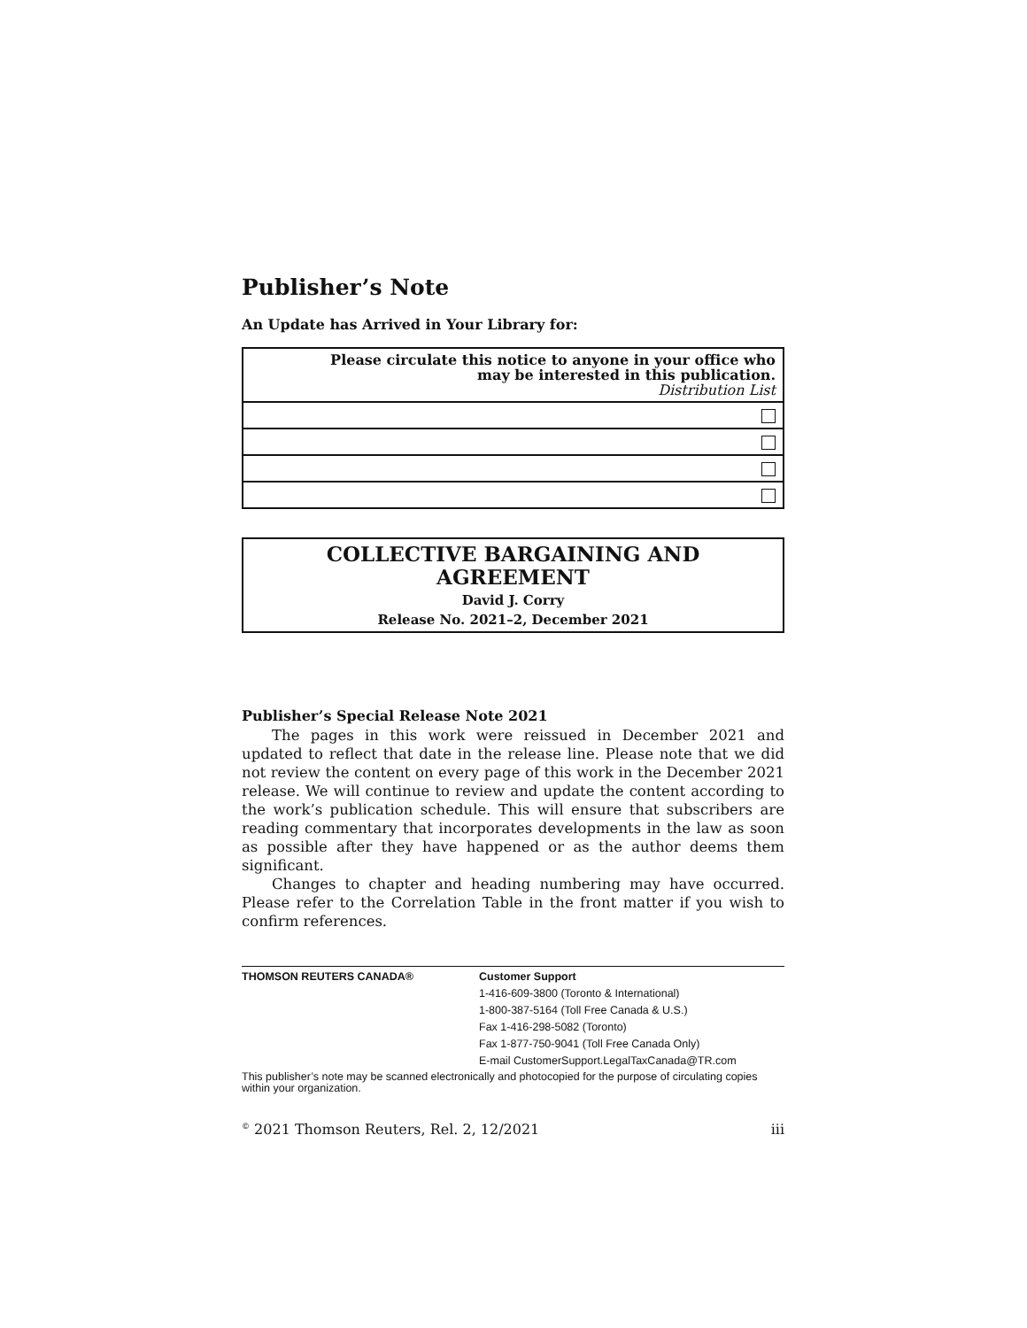Publisher’s Note
An Update has Arrived in Your Library for:
| Please circulate this notice to anyone in your office who may be interested in this publication. Distribution List |
COLLECTIVE BARGAINING AND
AGREEMENT
David J. Corry
Release No. 2021–2, December 2021
Publisher’s Special Release Note 2021
The pages in this work were reissued in December 2021 and updated to reflect that date in the release line. Please note that we did not review the content on every page of this work in the December 2021 release. We will continue to review and update the content according to the work’s publication schedule. This will ensure that subscribers are reading commentary that incorporates developments in the law as soon as possible after they have happened or as the author deems them significant.
Changes to chapter and heading numbering may have occurred. Please refer to the Correlation Table in the front matter if you wish to confirm references.
| THOMSON REUTERS CANADA® | Customer Support |
| | 1-416-609-3800 (Toronto & International) |
| | 1-800-387-5164 (Toll Free Canada & U.S.) |
| | Fax 1-416-298-5082 (Toronto) |
| | Fax 1-877-750-9041 (Toll Free Canada Only) |
| | E-mail CustomerSupport.LegalTaxCanada@TR.com |
This publisher’s note may be scanned electronically and photocopied for the purpose of circulating copies within your organization.
<sup>©</sup> 2021 Thomson Reuters, Rel. 2, 12/2021 iii